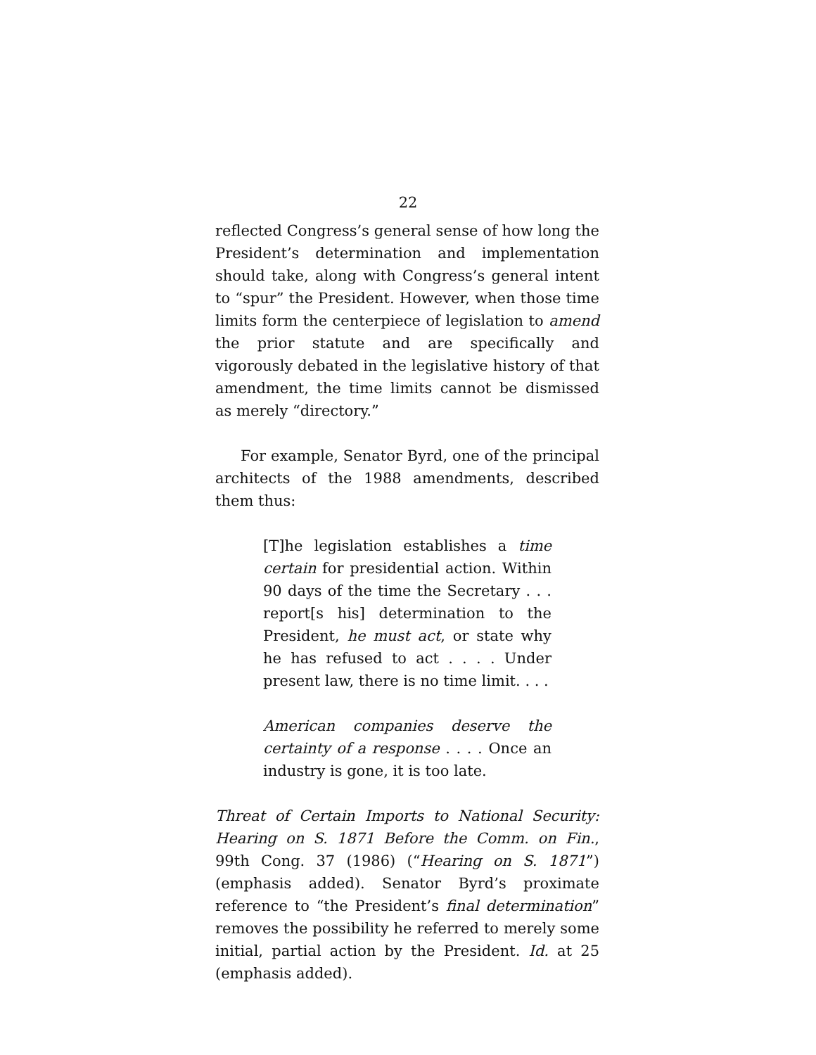22
reflected Congress’s general sense of how long the President’s determination and implementation should take, along with Congress’s general intent to “spur” the President. However, when those time limits form the centerpiece of legislation to amend the prior statute and are specifically and vigorously debated in the legislative history of that amendment, the time limits cannot be dismissed as merely “directory.”
For example, Senator Byrd, one of the principal architects of the 1988 amendments, described them thus:
[T]he legislation establishes a time certain for presidential action. Within 90 days of the time the Secretary . . . report[s his] determination to the President, he must act, or state why he has refused to act . . . . Under present law, there is no time limit. . . .
American companies deserve the certainty of a response . . . . Once an industry is gone, it is too late.
Threat of Certain Imports to National Security: Hearing on S. 1871 Before the Comm. on Fin., 99th Cong. 37 (1986) (“Hearing on S. 1871”) (emphasis added). Senator Byrd’s proximate reference to “the President’s final determination” removes the possibility he referred to merely some initial, partial action by the President. Id. at 25 (emphasis added).